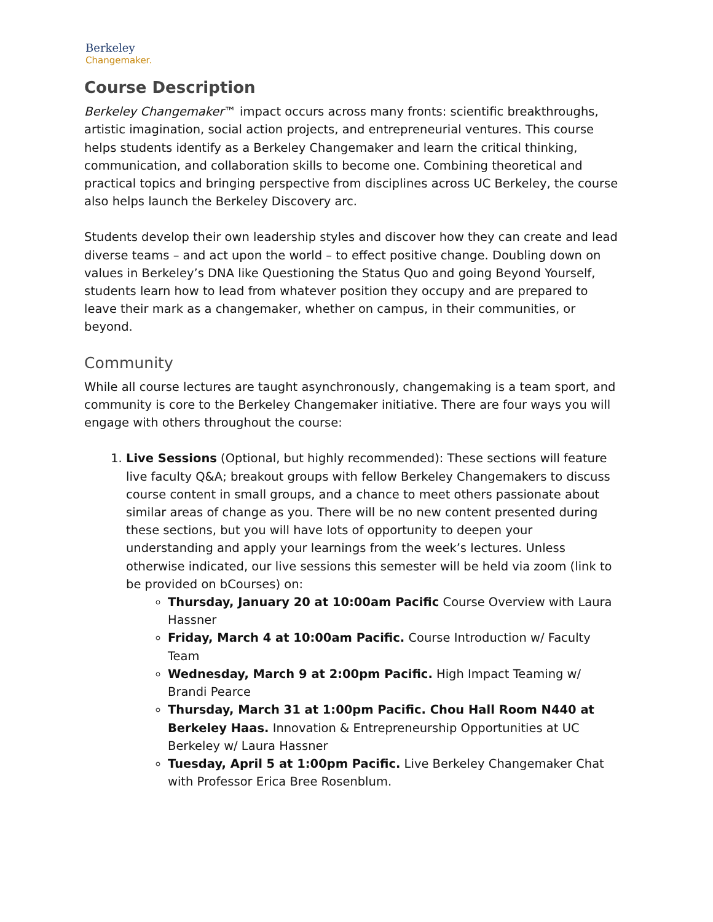Berkeley
Changemaker.
Course Description
Berkeley Changemaker™ impact occurs across many fronts: scientific breakthroughs, artistic imagination, social action projects, and entrepreneurial ventures. This course helps students identify as a Berkeley Changemaker and learn the critical thinking, communication, and collaboration skills to become one. Combining theoretical and practical topics and bringing perspective from disciplines across UC Berkeley, the course also helps launch the Berkeley Discovery arc.
Students develop their own leadership styles and discover how they can create and lead diverse teams – and act upon the world – to effect positive change. Doubling down on values in Berkeley’s DNA like Questioning the Status Quo and going Beyond Yourself, students learn how to lead from whatever position they occupy and are prepared to leave their mark as a changemaker, whether on campus, in their communities, or beyond.
Community
While all course lectures are taught asynchronously, changemaking is a team sport, and community is core to the Berkeley Changemaker initiative. There are four ways you will engage with others throughout the course:
1. Live Sessions (Optional, but highly recommended): These sections will feature live faculty Q&A; breakout groups with fellow Berkeley Changemakers to discuss course content in small groups, and a chance to meet others passionate about similar areas of change as you. There will be no new content presented during these sections, but you will have lots of opportunity to deepen your understanding and apply your learnings from the week’s lectures. Unless otherwise indicated, our live sessions this semester will be held via zoom (link to be provided on bCourses) on:
Thursday, January 20 at 10:00am Pacific Course Overview with Laura Hassner
Friday, March 4 at 10:00am Pacific. Course Introduction w/ Faculty Team
Wednesday, March 9 at 2:00pm Pacific. High Impact Teaming w/ Brandi Pearce
Thursday, March 31 at 1:00pm Pacific. Chou Hall Room N440 at Berkeley Haas. Innovation & Entrepreneurship Opportunities at UC Berkeley w/ Laura Hassner
Tuesday, April 5 at 1:00pm Pacific. Live Berkeley Changemaker Chat with Professor Erica Bree Rosenblum.